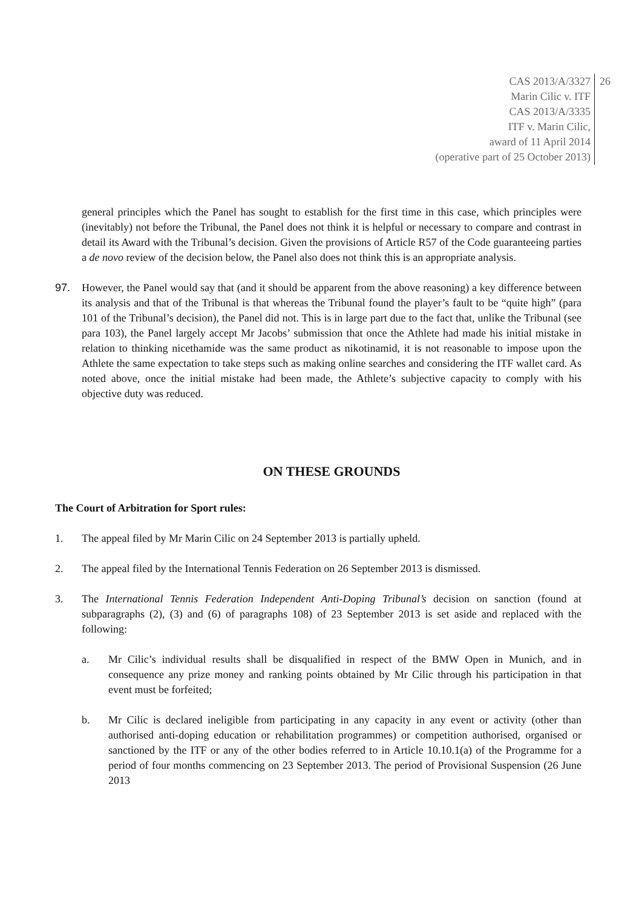CAS 2013/A/3327
Marin Cilic v. ITF
CAS 2013/A/3335
ITF v. Marin Cilic,
award of 11 April 2014
(operative part of 25 October 2013)
26
general principles which the Panel has sought to establish for the first time in this case, which principles were (inevitably) not before the Tribunal, the Panel does not think it is helpful or necessary to compare and contrast in detail its Award with the Tribunal’s decision. Given the provisions of Article R57 of the Code guaranteeing parties a de novo review of the decision below, the Panel also does not think this is an appropriate analysis.
97. However, the Panel would say that (and it should be apparent from the above reasoning) a key difference between its analysis and that of the Tribunal is that whereas the Tribunal found the player’s fault to be “quite high” (para 101 of the Tribunal’s decision), the Panel did not. This is in large part due to the fact that, unlike the Tribunal (see para 103), the Panel largely accept Mr Jacobs’ submission that once the Athlete had made his initial mistake in relation to thinking nicethamide was the same product as nikotinamid, it is not reasonable to impose upon the Athlete the same expectation to take steps such as making online searches and considering the ITF wallet card. As noted above, once the initial mistake had been made, the Athlete’s subjective capacity to comply with his objective duty was reduced.
ON THESE GROUNDS
The Court of Arbitration for Sport rules:
1. The appeal filed by Mr Marin Cilic on 24 September 2013 is partially upheld.
2. The appeal filed by the International Tennis Federation on 26 September 2013 is dismissed.
3. The International Tennis Federation Independent Anti-Doping Tribunal’s decision on sanction (found at subparagraphs (2), (3) and (6) of paragraphs 108) of 23 September 2013 is set aside and replaced with the following:
a. Mr Cilic’s individual results shall be disqualified in respect of the BMW Open in Munich, and in consequence any prize money and ranking points obtained by Mr Cilic through his participation in that event must be forfeited;
b. Mr Cilic is declared ineligible from participating in any capacity in any event or activity (other than authorised anti-doping education or rehabilitation programmes) or competition authorised, organised or sanctioned by the ITF or any of the other bodies referred to in Article 10.10.1(a) of the Programme for a period of four months commencing on 23 September 2013. The period of Provisional Suspension (26 June 2013